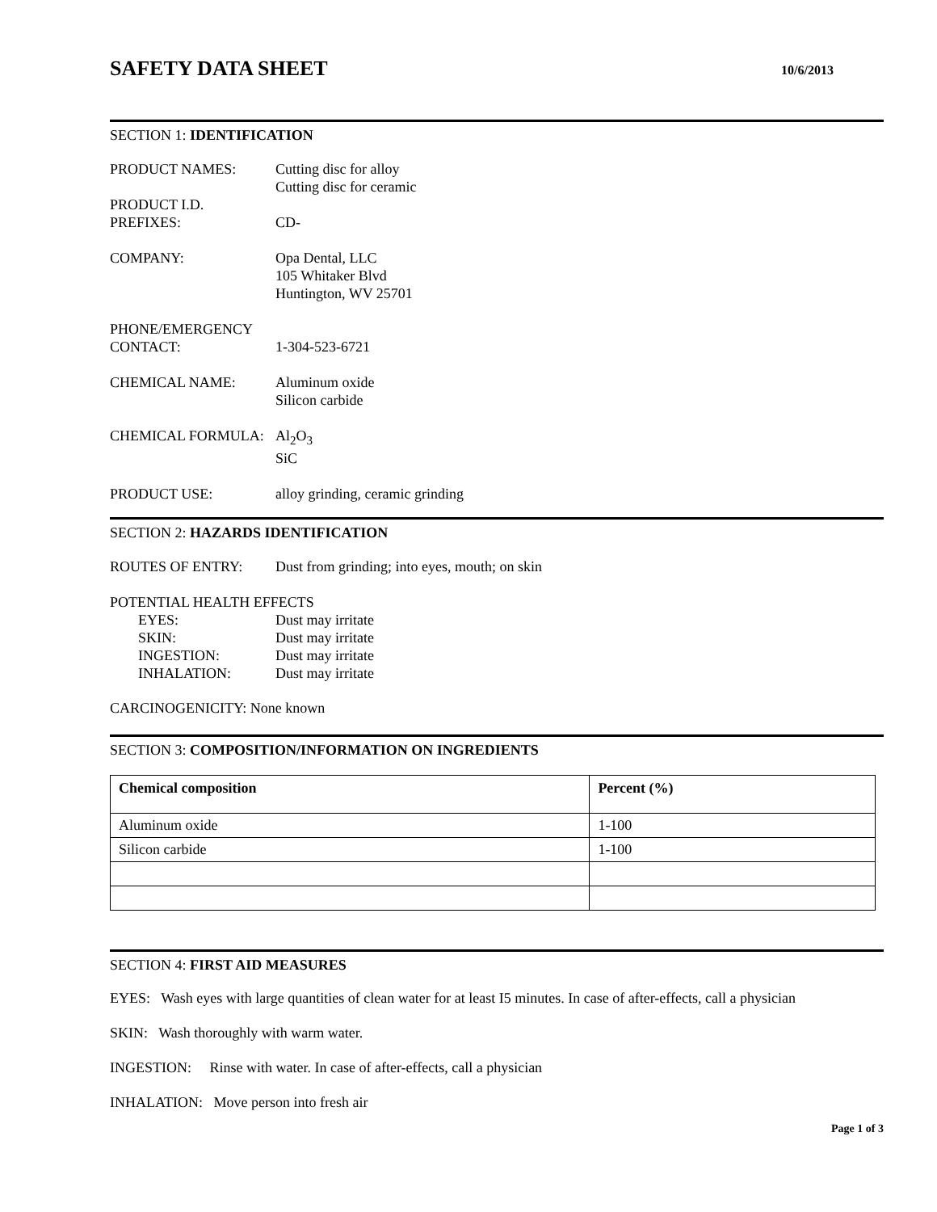SAFETY DATA SHEET 10/6/2013
SECTION 1: IDENTIFICATION
PRODUCT NAMES: Cutting disc for alloy
Cutting disc for ceramic
PRODUCT I.D.
PREFIXES:
CD-
COMPANY: Opa Dental, LLC
105 Whitaker Blvd
Huntington, WV 25701
PHONE/EMERGENCY
CONTACT:
1-304-523-6721
CHEMICAL NAME: Aluminum oxide
Silicon carbide
CHEMICAL FORMULA: Al<sub>2</sub>O<sub>3</sub>
SiC
PRODUCT USE: alloy grinding, ceramic grinding
SECTION 2: HAZARDS IDENTIFICATION
ROUTES OF ENTRY: Dust from grinding; into eyes, mouth; on skin
POTENTIAL HEALTH EFFECTS
EYES: Dust may irritate
SKIN: Dust may irritate
INGESTION: Dust may irritate
INHALATION: Dust may irritate
CARCINOGENICITY: None known
SECTION 3: COMPOSITION/INFORMATION ON INGREDIENTS
| Chemical composition | Percent (%) |
| --- | --- |
| Aluminum oxide | 1-100 |
| Silicon carbide | 1-100 |
SECTION 4: FIRST AID MEASURES
EYES: Wash eyes with large quantities of clean water for at least I5 minutes. In case of after-effects, call a physician
SKIN: Wash thoroughly with warm water.
INGESTION: Rinse with water. In case of after-effects, call a physician
INHALATION: Move person into fresh air
Page 1 of 3